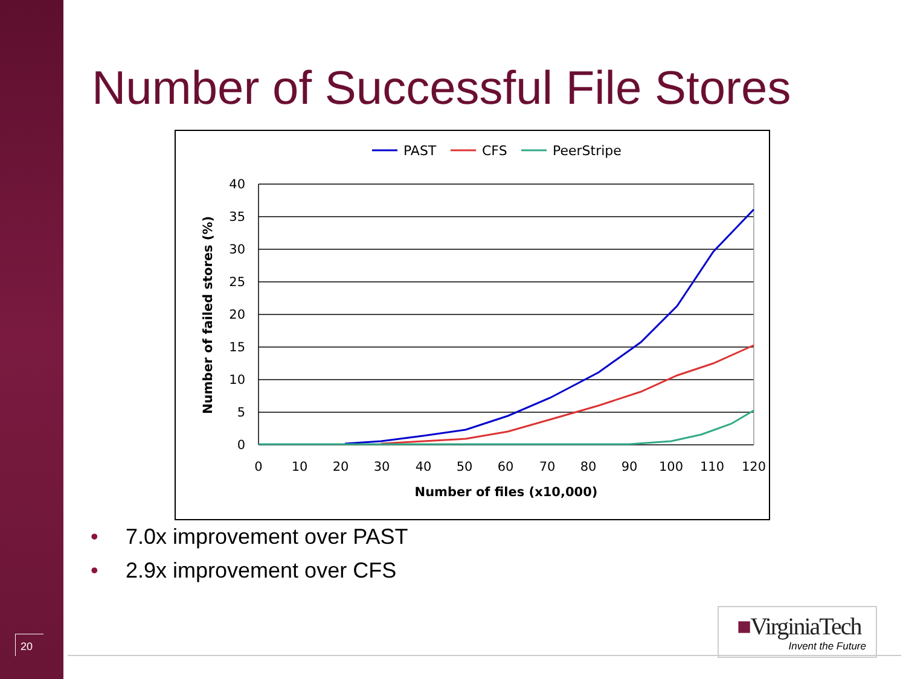20
Number of Successful File Stores
PAST
CFS
PeerStripe
40
35
30
25
20
15
10
5
0
0
10
20
30
40
50
60
70
80
90
100
110
120
Number of files (x10,000)
Number of failed stores (%)
• 7.0x improvement over PAST
• 2.9x improvement over CFS
■VirginiaTech
Invent the Future